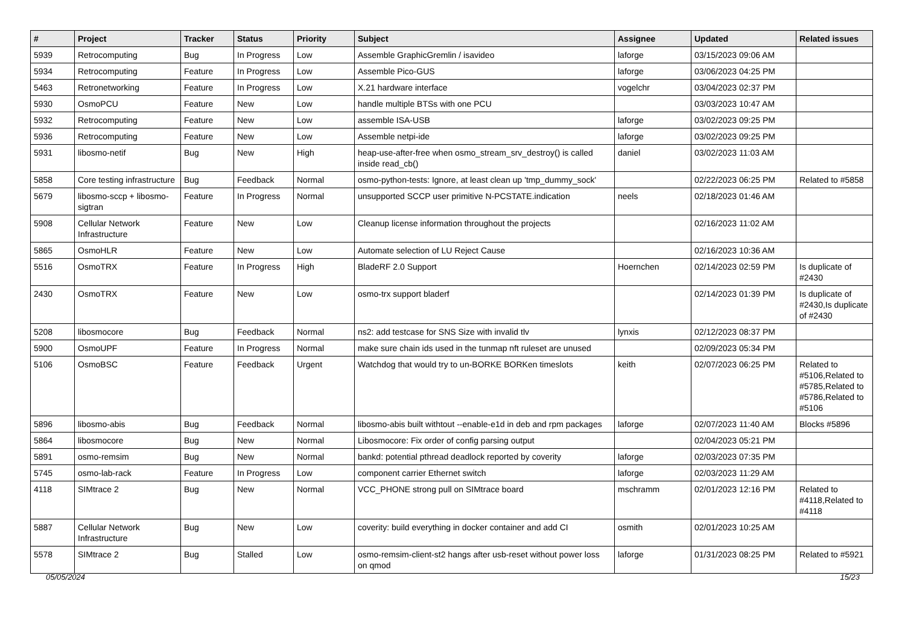| # | Project | Tracker | Status | Priority | Subject | Assignee | Updated | Related issues |
| --- | --- | --- | --- | --- | --- | --- | --- | --- |
| 5939 | Retrocomputing | Bug | In Progress | Low | Assemble GraphicGremlin / isavideo | laforge | 03/15/2023 09:06 AM | |
| 5934 | Retrocomputing | Feature | In Progress | Low | Assemble Pico-GUS | laforge | 03/06/2023 04:25 PM | |
| 5463 | Retronetworking | Feature | In Progress | Low | X.21 hardware interface | vogelchr | 03/04/2023 02:37 PM | |
| 5930 | OsmoPCU | Feature | New | Low | handle multiple BTSs with one PCU | | 03/03/2023 10:47 AM | |
| 5932 | Retrocomputing | Feature | New | Low | assemble ISA-USB | laforge | 03/02/2023 09:25 PM | |
| 5936 | Retrocomputing | Feature | New | Low | Assemble netpi-ide | laforge | 03/02/2023 09:25 PM | |
| 5931 | libosmo-netif | Bug | New | High | heap-use-after-free when osmo_stream_srv_destroy() is called inside read_cb() | daniel | 03/02/2023 11:03 AM | |
| 5858 | Core testing infrastructure | Bug | Feedback | Normal | osmo-python-tests: Ignore, at least clean up 'tmp_dummy_sock' | | 02/22/2023 06:25 PM | Related to #5858 |
| 5679 | libosmo-sccp + libosmo-sigtran | Feature | In Progress | Normal | unsupported SCCP user primitive N-PCSTATE.indication | neels | 02/18/2023 01:46 AM | |
| 5908 | Cellular Network Infrastructure | Feature | New | Low | Cleanup license information throughout the projects | | 02/16/2023 11:02 AM | |
| 5865 | OsmoHLR | Feature | New | Low | Automate selection of LU Reject Cause | | 02/16/2023 10:36 AM | |
| 5516 | OsmoTRX | Feature | In Progress | High | BladeRF 2.0 Support | Hoernchen | 02/14/2023 02:59 PM | Is duplicate of #2430 |
| 2430 | OsmoTRX | Feature | New | Low | osmo-trx support bladerf | | 02/14/2023 01:39 PM | Is duplicate of #2430,Is duplicate of #2430 |
| 5208 | libosmocore | Bug | Feedback | Normal | ns2: add testcase for SNS Size with invalid tlv | lynxis | 02/12/2023 08:37 PM | |
| 5900 | OsmoUPF | Feature | In Progress | Normal | make sure chain ids used in the tunmap nft ruleset are unused | | 02/09/2023 05:34 PM | |
| 5106 | OsmoBSC | Feature | Feedback | Urgent | Watchdog that would try to un-BORKE BORKen timeslots | keith | 02/07/2023 06:25 PM | Related to #5106,Related to #5785,Related to #5786,Related to #5106 |
| 5896 | libosmo-abis | Bug | Feedback | Normal | libosmo-abis built withtout --enable-e1d in deb and rpm packages | laforge | 02/07/2023 11:40 AM | Blocks #5896 |
| 5864 | libosmocore | Bug | New | Normal | Libosmocore: Fix order of config parsing output | | 02/04/2023 05:21 PM | |
| 5891 | osmo-remsim | Bug | New | Normal | bankd: potential pthread deadlock reported by coverity | laforge | 02/03/2023 07:35 PM | |
| 5745 | osmo-lab-rack | Feature | In Progress | Low | component carrier Ethernet switch | laforge | 02/03/2023 11:29 AM | |
| 4118 | SIMtrace 2 | Bug | New | Normal | VCC_PHONE strong pull on SIMtrace board | mschramm | 02/01/2023 12:16 PM | Related to #4118,Related to #4118 |
| 5887 | Cellular Network Infrastructure | Bug | New | Low | coverity: build everything in docker container and add CI | osmith | 02/01/2023 10:25 AM | |
| 5578 | SIMtrace 2 | Bug | Stalled | Low | osmo-remsim-client-st2 hangs after usb-reset without power loss on qmod | laforge | 01/31/2023 08:25 PM | Related to #5921 |
05/05/2024 15/23